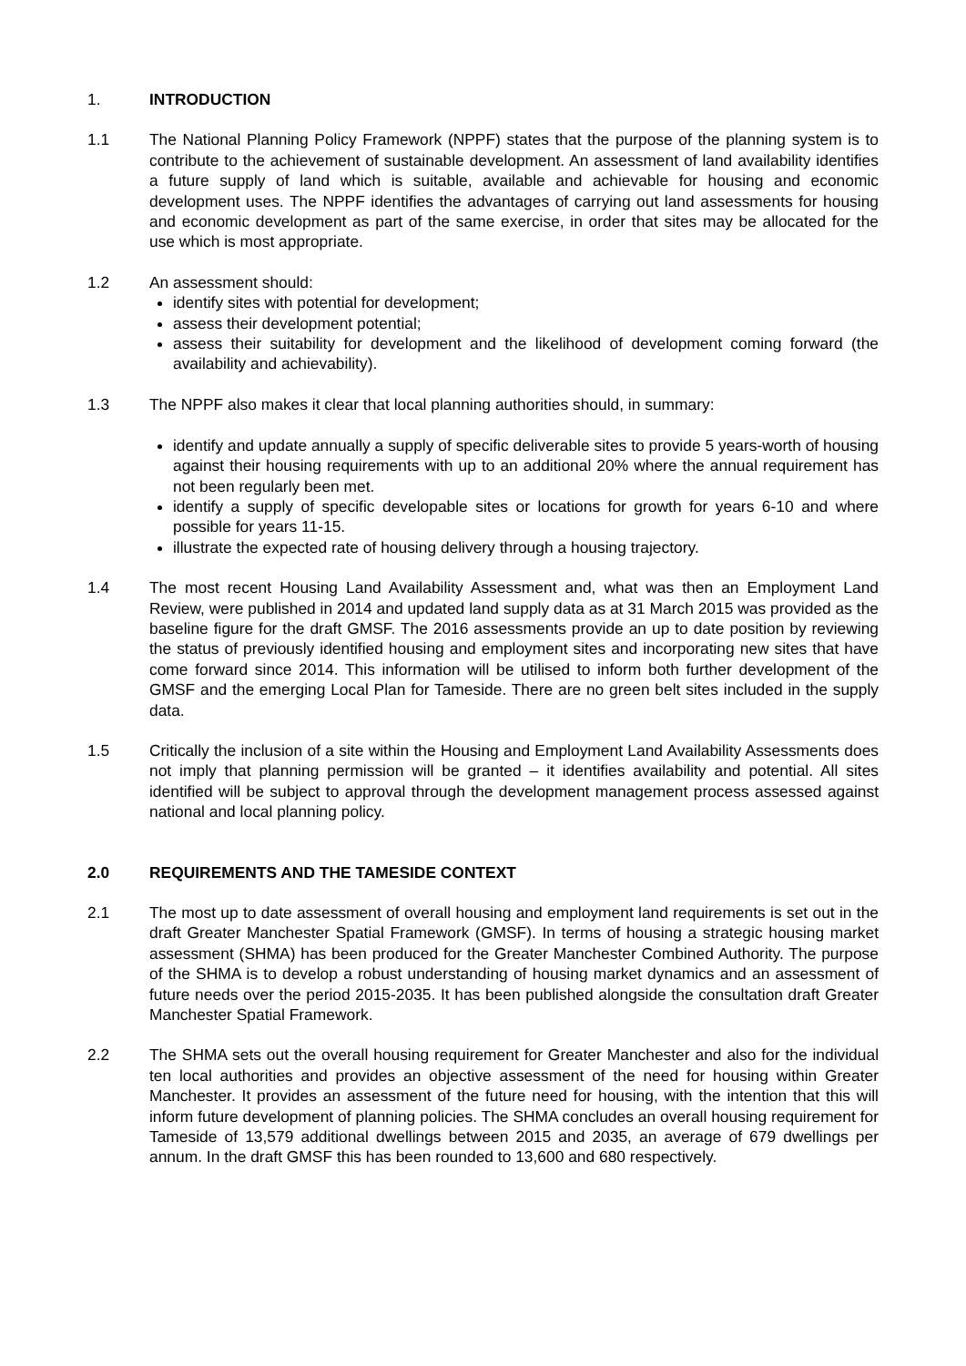1. INTRODUCTION
1.1 The National Planning Policy Framework (NPPF) states that the purpose of the planning system is to contribute to the achievement of sustainable development. An assessment of land availability identifies a future supply of land which is suitable, available and achievable for housing and economic development uses. The NPPF identifies the advantages of carrying out land assessments for housing and economic development as part of the same exercise, in order that sites may be allocated for the use which is most appropriate.
1.2 An assessment should:
identify sites with potential for development;
assess their development potential;
assess their suitability for development and the likelihood of development coming forward (the availability and achievability).
1.3 The NPPF also makes it clear that local planning authorities should, in summary:
identify and update annually a supply of specific deliverable sites to provide 5 years-worth of housing against their housing requirements with up to an additional 20% where the annual requirement has not been regularly been met.
identify a supply of specific developable sites or locations for growth for years 6-10 and where possible for years 11-15.
illustrate the expected rate of housing delivery through a housing trajectory.
1.4 The most recent Housing Land Availability Assessment and, what was then an Employment Land Review, were published in 2014 and updated land supply data as at 31 March 2015 was provided as the baseline figure for the draft GMSF. The 2016 assessments provide an up to date position by reviewing the status of previously identified housing and employment sites and incorporating new sites that have come forward since 2014. This information will be utilised to inform both further development of the GMSF and the emerging Local Plan for Tameside. There are no green belt sites included in the supply data.
1.5 Critically the inclusion of a site within the Housing and Employment Land Availability Assessments does not imply that planning permission will be granted – it identifies availability and potential. All sites identified will be subject to approval through the development management process assessed against national and local planning policy.
2.0 REQUIREMENTS AND THE TAMESIDE CONTEXT
2.1 The most up to date assessment of overall housing and employment land requirements is set out in the draft Greater Manchester Spatial Framework (GMSF). In terms of housing a strategic housing market assessment (SHMA) has been produced for the Greater Manchester Combined Authority. The purpose of the SHMA is to develop a robust understanding of housing market dynamics and an assessment of future needs over the period 2015-2035. It has been published alongside the consultation draft Greater Manchester Spatial Framework.
2.2 The SHMA sets out the overall housing requirement for Greater Manchester and also for the individual ten local authorities and provides an objective assessment of the need for housing within Greater Manchester. It provides an assessment of the future need for housing, with the intention that this will inform future development of planning policies. The SHMA concludes an overall housing requirement for Tameside of 13,579 additional dwellings between 2015 and 2035, an average of 679 dwellings per annum. In the draft GMSF this has been rounded to 13,600 and 680 respectively.